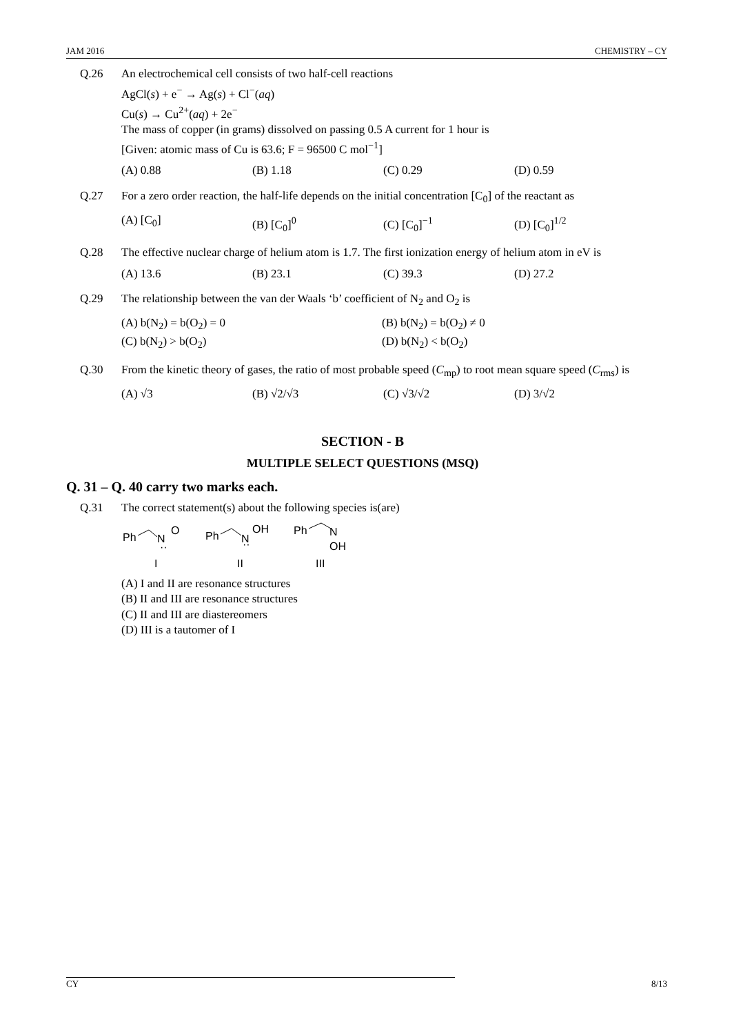JAM 2016 CHEMISTRY – CY
Q.26 An electrochemical cell consists of two half-cell reactions
AgCl(s) + e<sup>−</sup> → Ag(s) + Cl<sup>−</sup>(aq)
Cu(s) → Cu<sup>2+</sup>(aq) + 2e<sup>−</sup>
The mass of copper (in grams) dissolved on passing 0.5 A current for 1 hour is
[Given: atomic mass of Cu is 63.6; F = 96500 C mol<sup>−1</sup>]
(A) 0.88 (B) 1.18 (C) 0.29 (D) 0.59
Q.27 For a zero order reaction, the half-life depends on the initial concentration [C<sub>0</sub>] of the reactant as
(A) [C<sub>0</sub>] (B) [C<sub>0</sub>]<sup>0</sup> (C) [C<sub>0</sub>]<sup>−1</sup> (D) [C<sub>0</sub>]<sup>1/2</sup>
Q.28 The effective nuclear charge of helium atom is 1.7. The first ionization energy of helium atom in eV is
(A) 13.6 (B) 23.1 (C) 39.3 (D) 27.2
Q.29 The relationship between the van der Waals ‘b’ coefficient of N<sub>2</sub> and O<sub>2</sub> is
(A) b(N<sub>2</sub>) = b(O<sub>2</sub>) = 0 (B) b(N<sub>2</sub>) = b(O<sub>2</sub>) ≠ 0 (C) b(N<sub>2</sub>) > b(O<sub>2</sub>) (D) b(N<sub>2</sub>) < b(O<sub>2</sub>)
Q.30 From the kinetic theory of gases, the ratio of most probable speed (C<sub>mp</sub>) to root mean square speed (C<sub>rms</sub>) is
(A) √3 (B) √2/√3 (C) √3/√2 (D) 3/√2
SECTION - B
MULTIPLE SELECT QUESTIONS (MSQ)
Q. 31 – Q. 40 carry two marks each.
Q.31 The correct statement(s) about the following species is(are)
Ph
N
O
··
Ph
N
OH
··
Ph
N
OH
I
II
III
(A) I and II are resonance structures
(B) II and III are resonance structures
(C) II and III are diastereomers
(D) III is a tautomer of I
CY 8/13